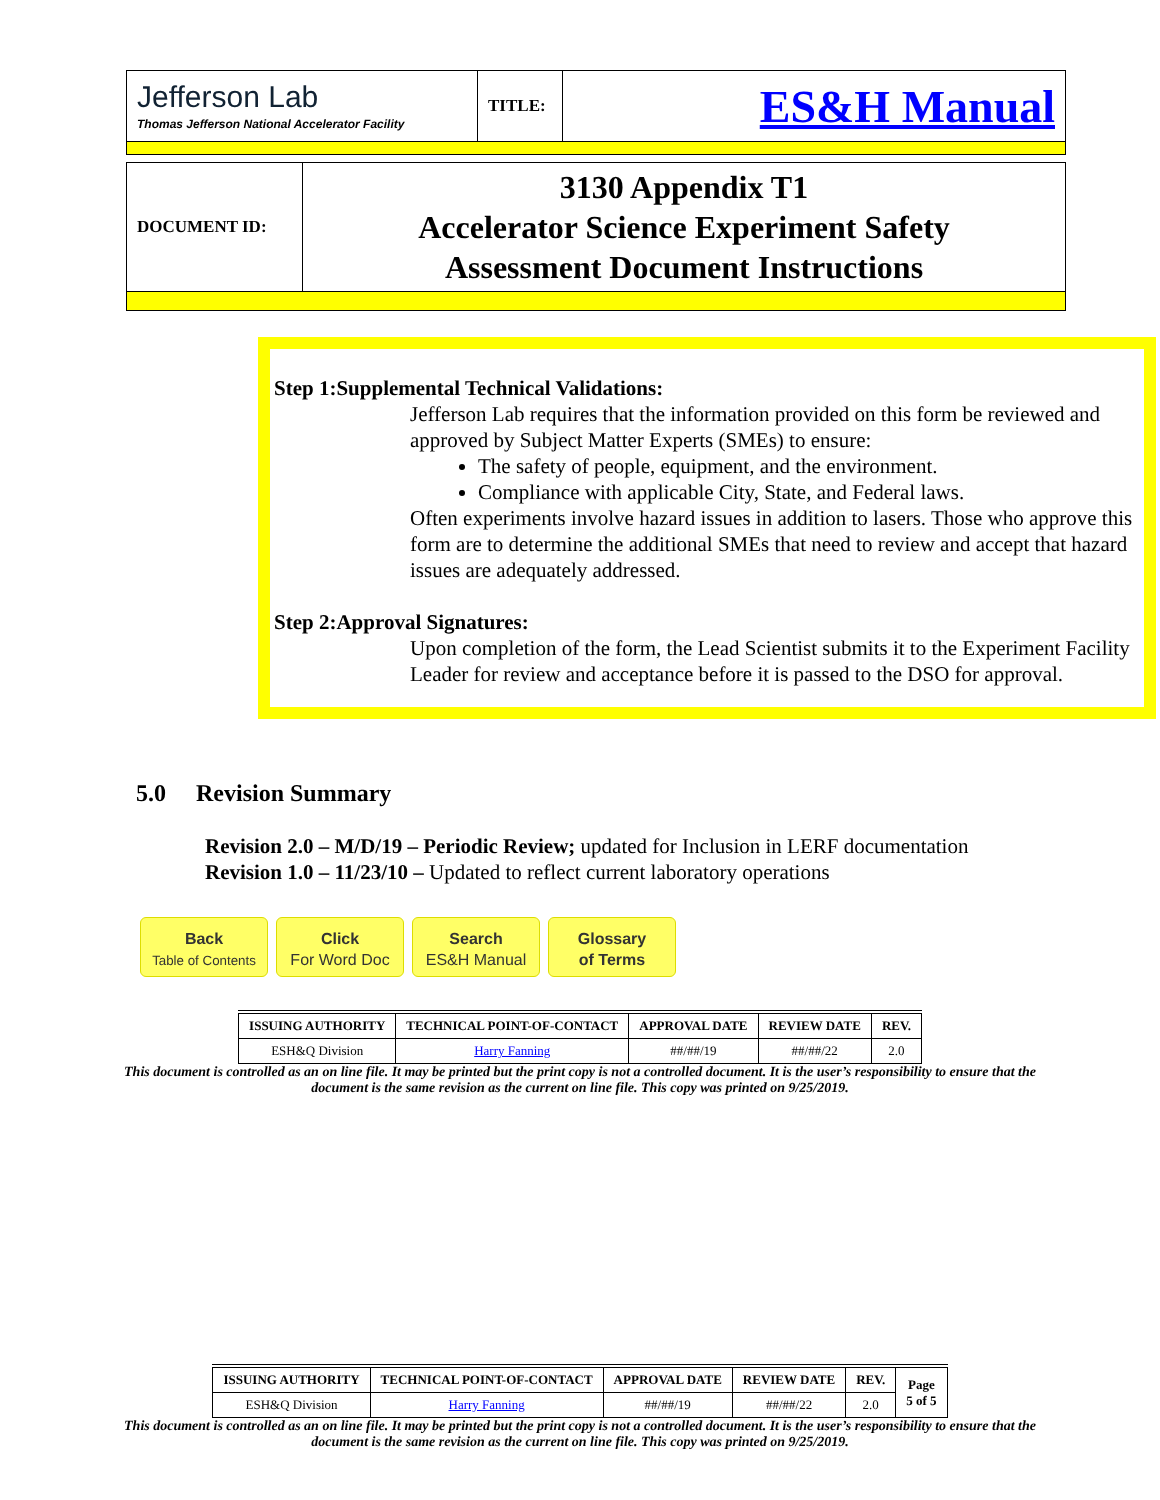| Jefferson Lab Thomas Jefferson National Accelerator Facility | TITLE: | ES&H Manual |
| DOCUMENT ID: | 3130 Appendix T1 Accelerator Science Experiment Safety Assessment Document Instructions |
Step 1:Supplemental Technical Validations:
Jefferson Lab requires that the information provided on this form be reviewed and approved by Subject Matter Experts (SMEs) to ensure:
The safety of people, equipment, and the environment.
Compliance with applicable City, State, and Federal laws.
Often experiments involve hazard issues in addition to lasers. Those who approve this form are to determine the additional SMEs that need to review and accept that hazard issues are adequately addressed.
Step 2:Approval Signatures:
Upon completion of the form, the Lead Scientist submits it to the Experiment Facility Leader for review and acceptance before it is passed to the DSO for approval.
5.0 Revision Summary
Revision 2.0 – M/D/19 – Periodic Review; updated for Inclusion in LERF documentation
Revision 1.0 – 11/23/10 – Updated to reflect current laboratory operations
Back
Table of Contents
Click
For Word Doc
Search
ES&H Manual
Glossary
of Terms
| ISSUING AUTHORITY | TECHNICAL POINT-OF-CONTACT | APPROVAL DATE | REVIEW DATE | REV. |
| --- | --- | --- | --- | --- |
| ESH&Q Division | Harry Fanning | ##/##/19 | ##/##/22 | 2.0 |
This document is controlled as an on line file. It may be printed but the print copy is not a controlled document. It is the user’s responsibility to ensure that the document is the same revision as the current on line file. This copy was printed on 9/25/2019.
| ISSUING AUTHORITY | TECHNICAL POINT-OF-CONTACT | APPROVAL DATE | REVIEW DATE | REV. | Page 5 of 5 |
| --- | --- | --- | --- | --- | --- |
| ESH&Q Division | Harry Fanning | ##/##/19 | ##/##/22 | 2.0 | |
This document is controlled as an on line file. It may be printed but the print copy is not a controlled document. It is the user’s responsibility to ensure that the document is the same revision as the current on line file. This copy was printed on 9/25/2019.